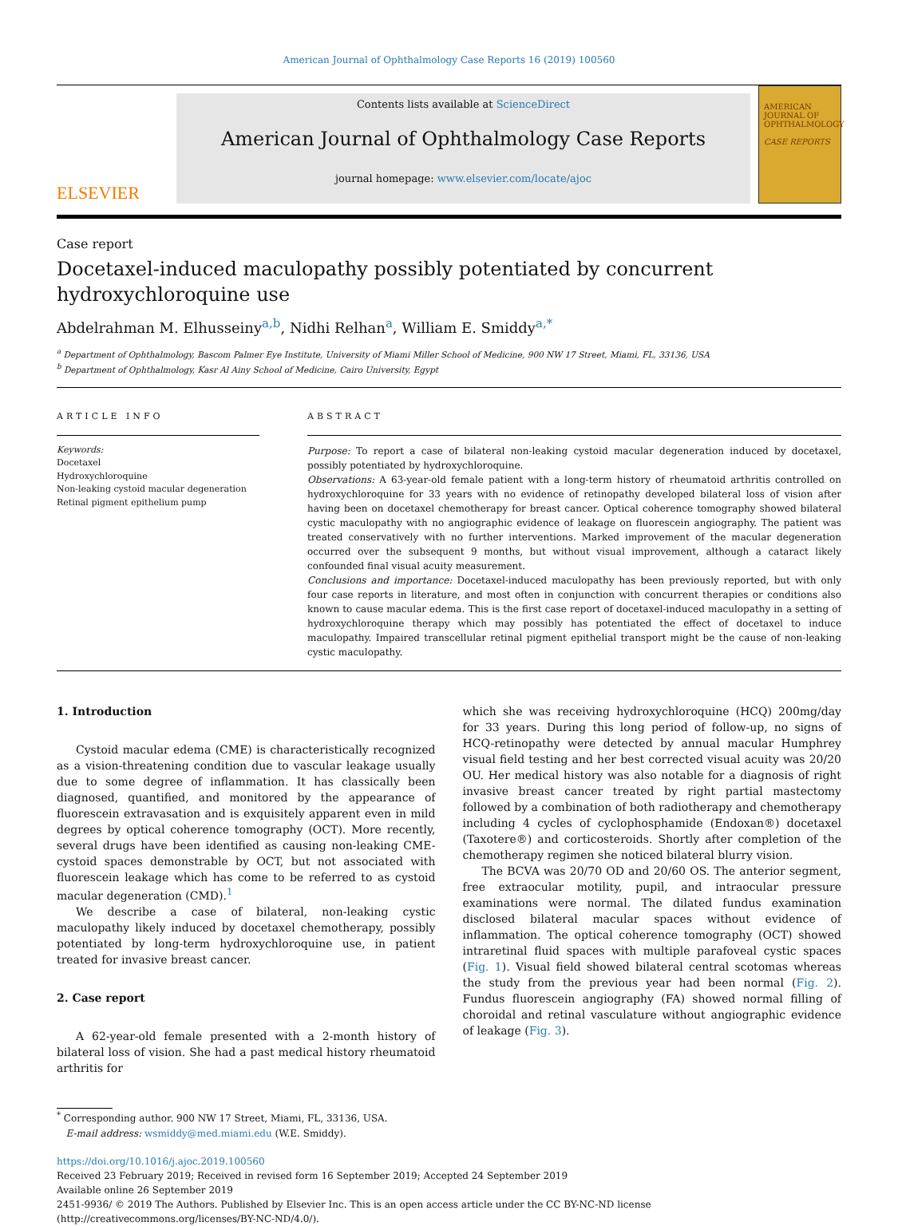American Journal of Ophthalmology Case Reports 16 (2019) 100560
ELSEVIER
Contents lists available at ScienceDirect
American Journal of Ophthalmology Case Reports
journal homepage: www.elsevier.com/locate/ajoc
AMERICAN JOURNAL OF OPHTHALMOLOGY
CASE REPORTS
Case report
Docetaxel-induced maculopathy possibly potentiated by concurrent
hydroxychloroquine use
Abdelrahman M. Elhusseiny<sup>a,b</sup>, Nidhi Relhan<sup>a</sup>, William E. Smiddy<sup>a,*</sup>
<sup>a</sup> Department of Ophthalmology, Bascom Palmer Eye Institute, University of Miami Miller School of Medicine, 900 NW 17 Street, Miami, FL, 33136, USA
<sup>b</sup> Department of Ophthalmology, Kasr Al Ainy School of Medicine, Cairo University, Egypt
ARTICLE INFO
Keywords:
Docetaxel
Hydroxychloroquine
Non-leaking cystoid macular degeneration
Retinal pigment epithelium pump
ABSTRACT
Purpose: To report a case of bilateral non-leaking cystoid macular degeneration induced by docetaxel, possibly potentiated by hydroxychloroquine.
Observations: A 63-year-old female patient with a long-term history of rheumatoid arthritis controlled on hydroxychloroquine for 33 years with no evidence of retinopathy developed bilateral loss of vision after having been on docetaxel chemotherapy for breast cancer. Optical coherence tomography showed bilateral cystic maculopathy with no angiographic evidence of leakage on fluorescein angiography. The patient was treated conservatively with no further interventions. Marked improvement of the macular degeneration occurred over the subsequent 9 months, but without visual improvement, although a cataract likely confounded final visual acuity measurement.
Conclusions and importance: Docetaxel-induced maculopathy has been previously reported, but with only four case reports in literature, and most often in conjunction with concurrent therapies or conditions also known to cause macular edema. This is the first case report of docetaxel-induced maculopathy in a setting of hydroxychloroquine therapy which may possibly has potentiated the effect of docetaxel to induce maculopathy. Impaired transcellular retinal pigment epithelial transport might be the cause of non-leaking cystic maculopathy.
1. Introduction
Cystoid macular edema (CME) is characteristically recognized as a vision-threatening condition due to vascular leakage usually due to some degree of inflammation. It has classically been diagnosed, quantified, and monitored by the appearance of fluorescein extravasation and is exquisitely apparent even in mild degrees by optical coherence tomography (OCT). More recently, several drugs have been identified as causing non-leaking CME-cystoid spaces demonstrable by OCT, but not associated with fluorescein leakage which has come to be referred to as cystoid macular degeneration (CMD).<sup>1</sup>
We describe a case of bilateral, non-leaking cystic maculopathy likely induced by docetaxel chemotherapy, possibly potentiated by long-term hydroxychloroquine use, in patient treated for invasive breast cancer.
2. Case report
A 62-year-old female presented with a 2-month history of bilateral loss of vision. She had a past medical history rheumatoid arthritis for
which she was receiving hydroxychloroquine (HCQ) 200mg/day for 33 years. During this long period of follow-up, no signs of HCQ-retinopathy were detected by annual macular Humphrey visual field testing and her best corrected visual acuity was 20/20 OU. Her medical history was also notable for a diagnosis of right invasive breast cancer treated by right partial mastectomy followed by a combination of both radiotherapy and chemotherapy including 4 cycles of cyclophosphamide (Endoxan®) docetaxel (Taxotere®) and corticosteroids. Shortly after completion of the chemotherapy regimen she noticed bilateral blurry vision.
The BCVA was 20/70 OD and 20/60 OS. The anterior segment, free extraocular motility, pupil, and intraocular pressure examinations were normal. The dilated fundus examination disclosed bilateral macular spaces without evidence of inflammation. The optical coherence tomography (OCT) showed intraretinal fluid spaces with multiple parafoveal cystic spaces (Fig. 1). Visual field showed bilateral central scotomas whereas the study from the previous year had been normal (Fig. 2). Fundus fluorescein angiography (FA) showed normal filling of choroidal and retinal vasculature without angiographic evidence of leakage (Fig. 3).
<sup>*</sup> Corresponding author. 900 NW 17 Street, Miami, FL, 33136, USA.
E-mail address: wsmiddy@med.miami.edu (W.E. Smiddy).
https://doi.org/10.1016/j.ajoc.2019.100560
Received 23 February 2019; Received in revised form 16 September 2019; Accepted 24 September 2019
Available online 26 September 2019
2451-9936/ © 2019 The Authors. Published by Elsevier Inc. This is an open access article under the CC BY-NC-ND license
(http://creativecommons.org/licenses/BY-NC-ND/4.0/).